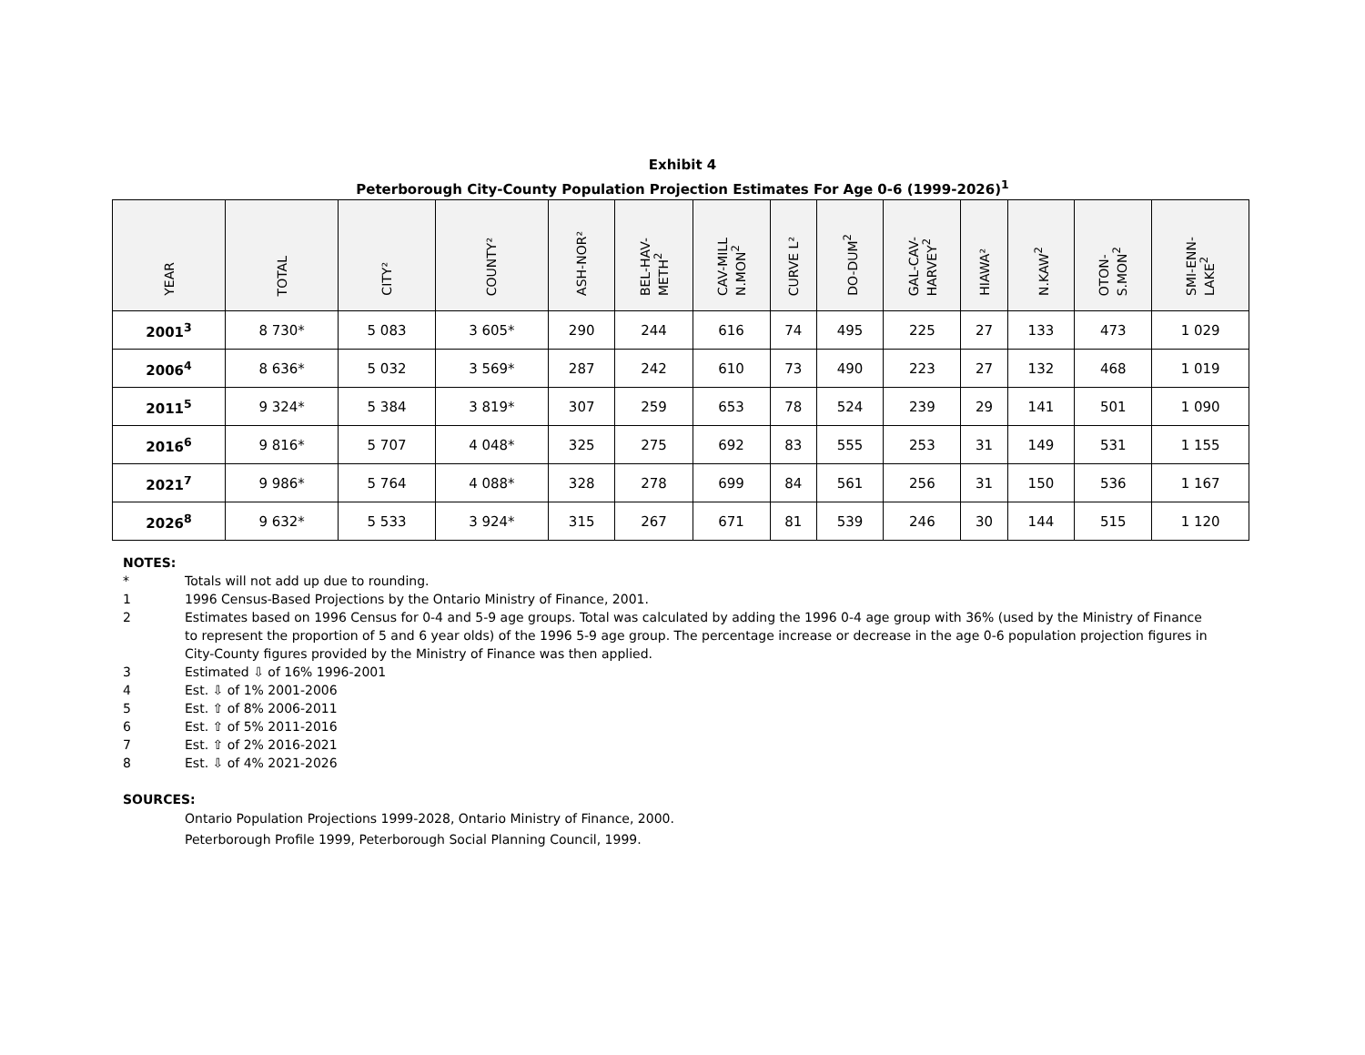Exhibit 4
Peterborough City-County Population Projection Estimates For Age 0-6 (1999-2026)<sup>1</sup>
| YEAR | TOTAL | CITY² | COUNTY² | ASH-NOR² | BEL-HAV- METH<sup>2</sup> | CAV-MILL N.MON<sup>2</sup> | CURVE L² | DO-DUM<sup>2</sup> | GAL-CAV- HARVEY<sup>2</sup> | HIAWA² | N.KAW<sup>2</sup> | OTON- S.MON<sup>2</sup> | SMI-ENN- LAKE<sup>2</sup> |
| --- | --- | --- | --- | --- | --- | --- | --- | --- | --- | --- | --- | --- | --- |
| 2001<sup>3</sup> | 8 730* | 5 083 | 3 605* | 290 | 244 | 616 | 74 | 495 | 225 | 27 | 133 | 473 | 1 029 |
| 2006<sup>4</sup> | 8 636* | 5 032 | 3 569* | 287 | 242 | 610 | 73 | 490 | 223 | 27 | 132 | 468 | 1 019 |
| 2011<sup>5</sup> | 9 324* | 5 384 | 3 819* | 307 | 259 | 653 | 78 | 524 | 239 | 29 | 141 | 501 | 1 090 |
| 2016<sup>6</sup> | 9 816* | 5 707 | 4 048* | 325 | 275 | 692 | 83 | 555 | 253 | 31 | 149 | 531 | 1 155 |
| 2021<sup>7</sup> | 9 986* | 5 764 | 4 088* | 328 | 278 | 699 | 84 | 561 | 256 | 31 | 150 | 536 | 1 167 |
| 2026<sup>8</sup> | 9 632* | 5 533 | 3 924* | 315 | 267 | 671 | 81 | 539 | 246 | 30 | 144 | 515 | 1 120 |
NOTES:
* Totals will not add up due to rounding.
1 1996 Census-Based Projections by the Ontario Ministry of Finance, 2001.
2 Estimates based on 1996 Census for 0-4 and 5-9 age groups. Total was calculated by adding the 1996 0-4 age group with 36% (used by the Ministry of Finance to represent the proportion of 5 and 6 year olds) of the 1996 5-9 age group. The percentage increase or decrease in the age 0-6 population projection figures in City-County figures provided by the Ministry of Finance was then applied.
3 Estimated ⇩ of 16% 1996-2001
4 Est. ⇩ of 1% 2001-2006
5 Est. ⇧ of 8% 2006-2011
6 Est. ⇧ of 5% 2011-2016
7 Est. ⇧ of 2% 2016-2021
8 Est. ⇩ of 4% 2021-2026
SOURCES:
Ontario Population Projections 1999-2028, Ontario Ministry of Finance, 2000.
Peterborough Profile 1999, Peterborough Social Planning Council, 1999.